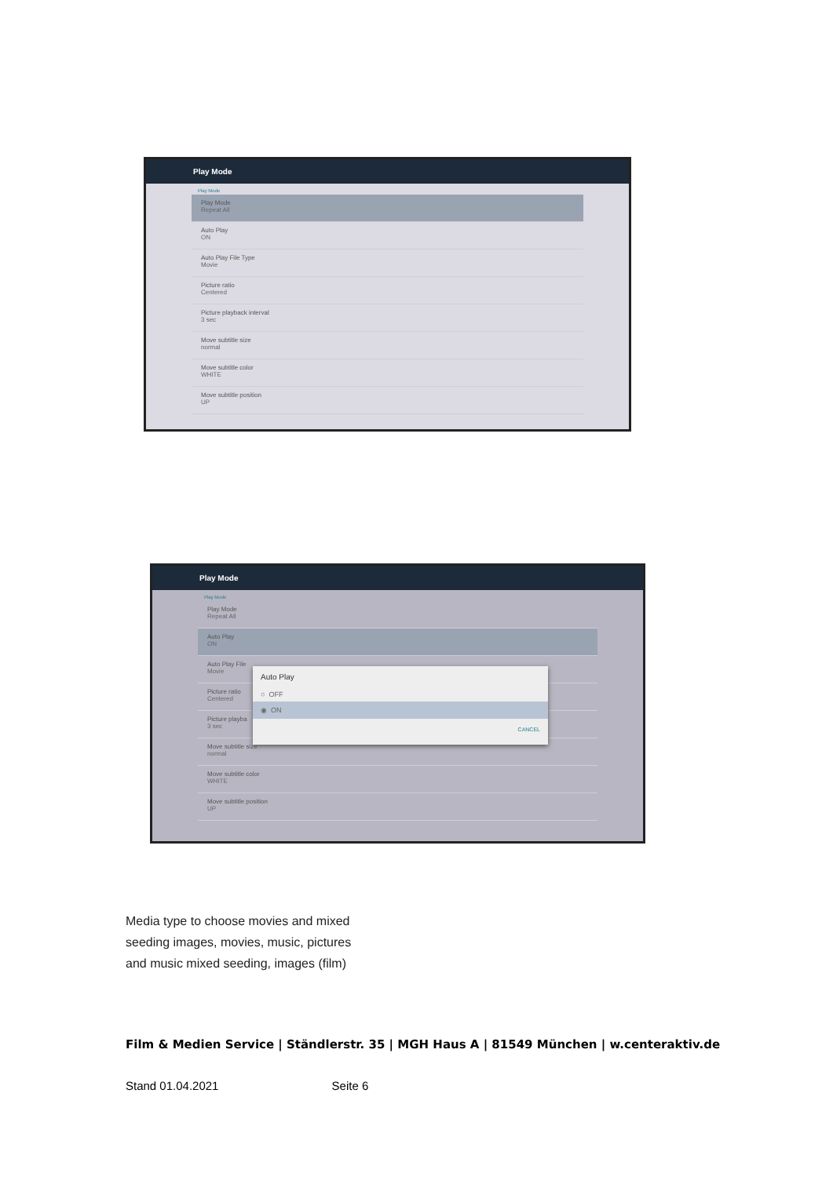Play Mode
Play Mode
Play Mode
Repeat All
Auto Play
ON
Auto Play File Type
Movie
Picture ratio
Centered
Picture playback interval
3 sec
Move subtitle size
normal
Move subtitle color
WHITE
Move subtitle position
UP
Play Mode
Play Mode
Play Mode
Repeat All
Auto Play
ON
Auto Play File
Movie
Picture ratio
Centered
Picture playba
3 sec
Move subtitle size
normal
Move subtitle color
WHITE
Move subtitle position
UP
Auto Play
○ OFF
◉ ON
CANCEL
Media type to choose movies and mixed
seeding images, movies, music, pictures
and music mixed seeding, images (film)
Film & Medien Service | Ständlerstr. 35 | MGH Haus A | 81549 München | w.centeraktiv.de
Stand 01.04.2021 Seite 6